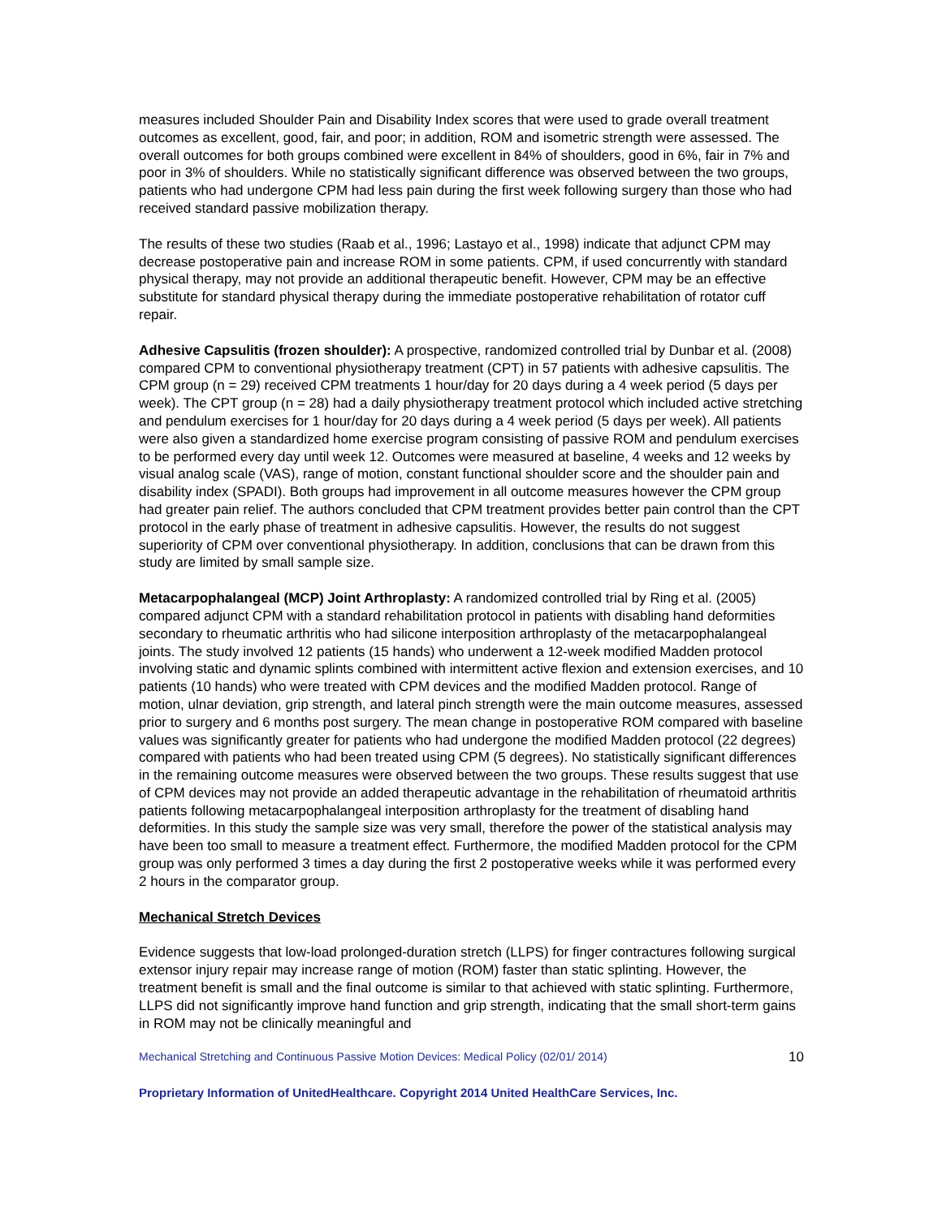measures included Shoulder Pain and Disability Index scores that were used to grade overall treatment outcomes as excellent, good, fair, and poor; in addition, ROM and isometric strength were assessed. The overall outcomes for both groups combined were excellent in 84% of shoulders, good in 6%, fair in 7% and poor in 3% of shoulders. While no statistically significant difference was observed between the two groups, patients who had undergone CPM had less pain during the first week following surgery than those who had received standard passive mobilization therapy.
The results of these two studies (Raab et al., 1996; Lastayo et al., 1998) indicate that adjunct CPM may decrease postoperative pain and increase ROM in some patients. CPM, if used concurrently with standard physical therapy, may not provide an additional therapeutic benefit. However, CPM may be an effective substitute for standard physical therapy during the immediate postoperative rehabilitation of rotator cuff repair.
Adhesive Capsulitis (frozen shoulder): A prospective, randomized controlled trial by Dunbar et al. (2008) compared CPM to conventional physiotherapy treatment (CPT) in 57 patients with adhesive capsulitis. The CPM group (n = 29) received CPM treatments 1 hour/day for 20 days during a 4 week period (5 days per week). The CPT group (n = 28) had a daily physiotherapy treatment protocol which included active stretching and pendulum exercises for 1 hour/day for 20 days during a 4 week period (5 days per week). All patients were also given a standardized home exercise program consisting of passive ROM and pendulum exercises to be performed every day until week 12. Outcomes were measured at baseline, 4 weeks and 12 weeks by visual analog scale (VAS), range of motion, constant functional shoulder score and the shoulder pain and disability index (SPADI). Both groups had improvement in all outcome measures however the CPM group had greater pain relief. The authors concluded that CPM treatment provides better pain control than the CPT protocol in the early phase of treatment in adhesive capsulitis. However, the results do not suggest superiority of CPM over conventional physiotherapy. In addition, conclusions that can be drawn from this study are limited by small sample size.
Metacarpophalangeal (MCP) Joint Arthroplasty: A randomized controlled trial by Ring et al. (2005) compared adjunct CPM with a standard rehabilitation protocol in patients with disabling hand deformities secondary to rheumatic arthritis who had silicone interposition arthroplasty of the metacarpophalangeal joints. The study involved 12 patients (15 hands) who underwent a 12-week modified Madden protocol involving static and dynamic splints combined with intermittent active flexion and extension exercises, and 10 patients (10 hands) who were treated with CPM devices and the modified Madden protocol. Range of motion, ulnar deviation, grip strength, and lateral pinch strength were the main outcome measures, assessed prior to surgery and 6 months post surgery. The mean change in postoperative ROM compared with baseline values was significantly greater for patients who had undergone the modified Madden protocol (22 degrees) compared with patients who had been treated using CPM (5 degrees). No statistically significant differences in the remaining outcome measures were observed between the two groups. These results suggest that use of CPM devices may not provide an added therapeutic advantage in the rehabilitation of rheumatoid arthritis patients following metacarpophalangeal interposition arthroplasty for the treatment of disabling hand deformities. In this study the sample size was very small, therefore the power of the statistical analysis may have been too small to measure a treatment effect. Furthermore, the modified Madden protocol for the CPM group was only performed 3 times a day during the first 2 postoperative weeks while it was performed every 2 hours in the comparator group.
Mechanical Stretch Devices
Evidence suggests that low-load prolonged-duration stretch (LLPS) for finger contractures following surgical extensor injury repair may increase range of motion (ROM) faster than static splinting. However, the treatment benefit is small and the final outcome is similar to that achieved with static splinting. Furthermore, LLPS did not significantly improve hand function and grip strength, indicating that the small short-term gains in ROM may not be clinically meaningful and
Mechanical Stretching and Continuous Passive Motion Devices: Medical Policy (02/01/ 2014) 10
Proprietary Information of UnitedHealthcare. Copyright 2014 United HealthCare Services, Inc.